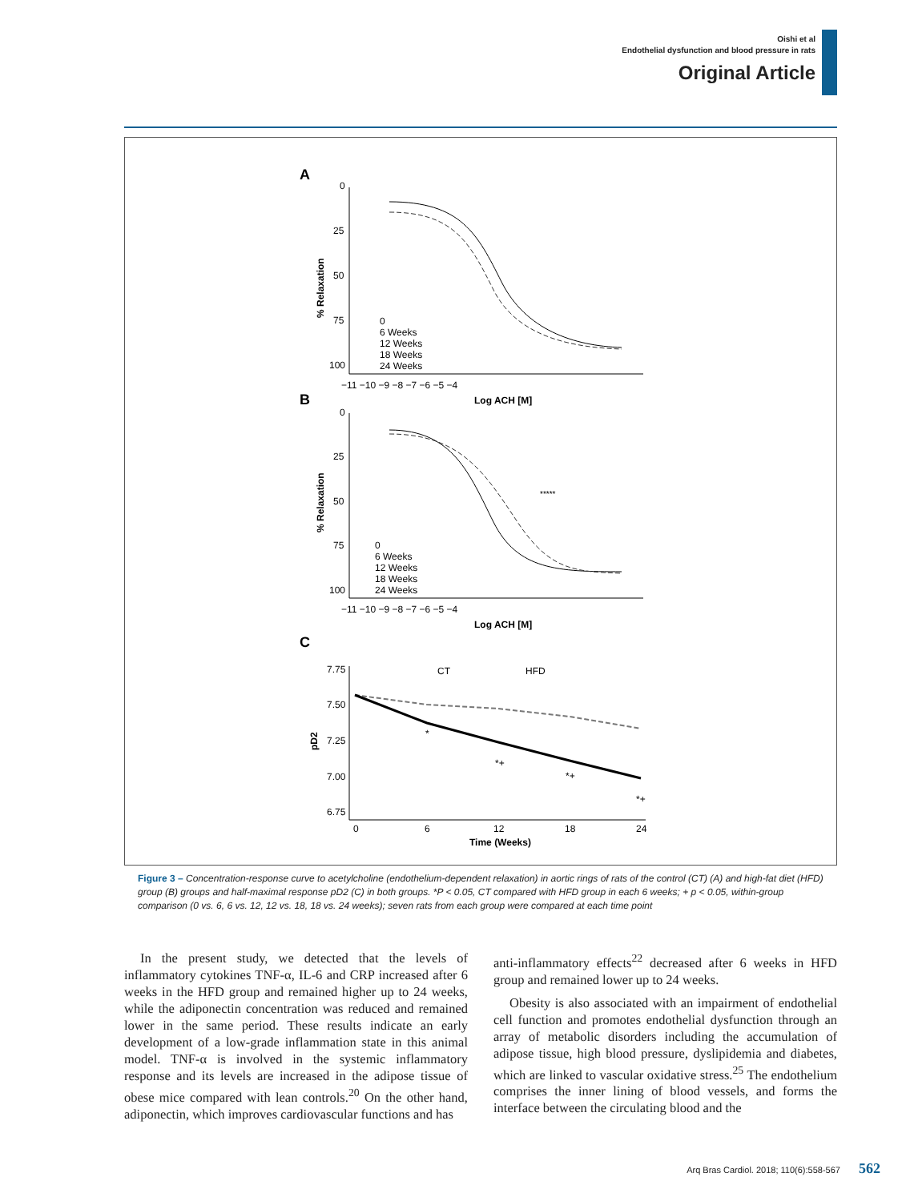Oishi et al
Endothelial dysfunction and blood pressure in rats
Original Article
A
0
25
50
75
100
−11 −10 −9 −8 −7 −6 −5 −4
Log ACH [M]
% Relaxation
0
6 Weeks
12 Weeks
18 Weeks
24 Weeks
B
0
25
50
75
100
−11 −10 −9 −8 −7 −6 −5 −4
Log ACH [M]
% Relaxation
*****
0
6 Weeks
12 Weeks
18 Weeks
24 Weeks
C
7.75
7.50
7.25
7.00
6.75
pD2
0
6
12
18
24
Time (Weeks)
CT
HFD
*
*+
*+
*+
Figure 3 – Concentration-response curve to acetylcholine (endothelium-dependent relaxation) in aortic rings of rats of the control (CT) (A) and high-fat diet (HFD) group (B) groups and half-maximal response pD2 (C) in both groups. *P < 0.05, CT compared with HFD group in each 6 weeks; + p < 0.05, within-group comparison (0 vs. 6, 6 vs. 12, 12 vs. 18, 18 vs. 24 weeks); seven rats from each group were compared at each time point
In the present study, we detected that the levels of inflammatory cytokines TNF-α, IL-6 and CRP increased after 6 weeks in the HFD group and remained higher up to 24 weeks, while the adiponectin concentration was reduced and remained lower in the same period. These results indicate an early development of a low-grade inflammation state in this animal model. TNF-α is involved in the systemic inflammatory response and its levels are increased in the adipose tissue of obese mice compared with lean controls.<sup>20</sup> On the other hand, adiponectin, which improves cardiovascular functions and has
anti-inflammatory effects<sup>22</sup> decreased after 6 weeks in HFD group and remained lower up to 24 weeks.
Obesity is also associated with an impairment of endothelial cell function and promotes endothelial dysfunction through an array of metabolic disorders including the accumulation of adipose tissue, high blood pressure, dyslipidemia and diabetes, which are linked to vascular oxidative stress.<sup>25</sup> The endothelium comprises the inner lining of blood vessels, and forms the interface between the circulating blood and the
Arq Bras Cardiol. 2018; 110(6):558-567 562